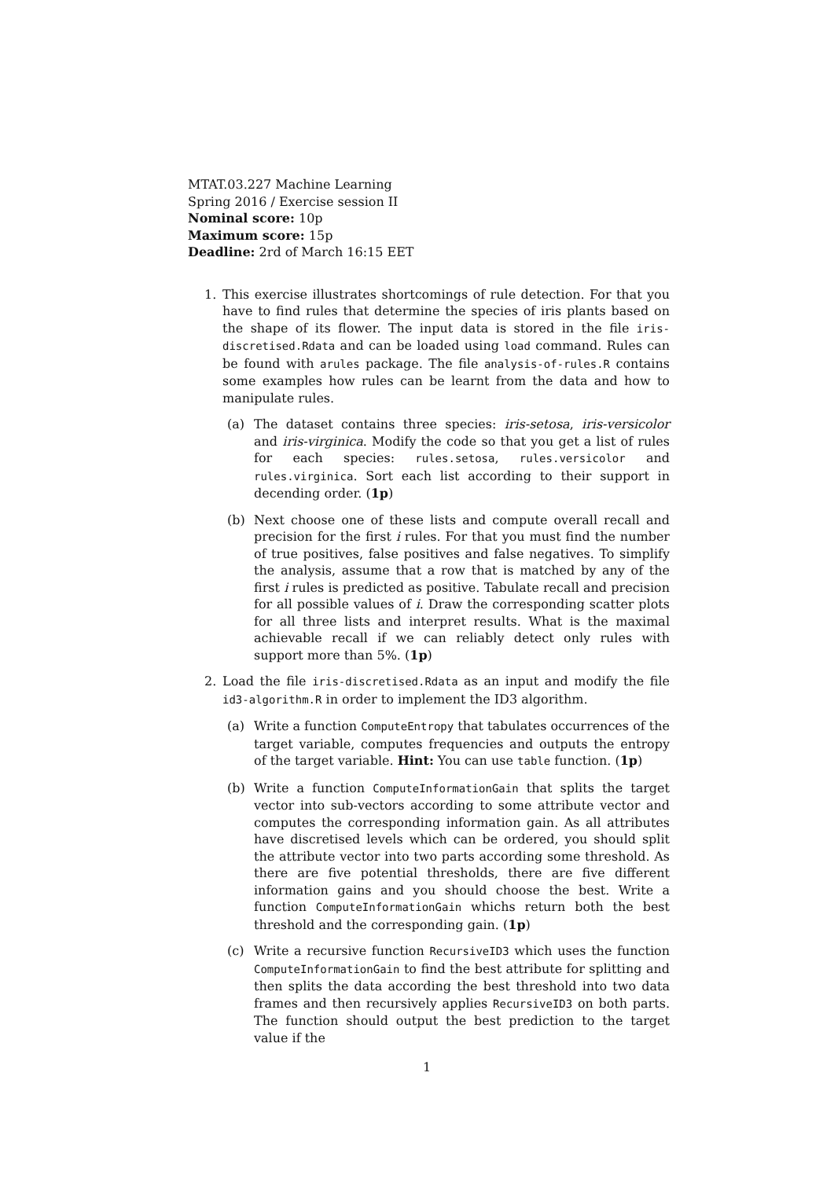MTAT.03.227 Machine Learning
Spring 2016 / Exercise session II
Nominal score: 10p
Maximum score: 15p
Deadline: 2rd of March 16:15 EET
1. This exercise illustrates shortcomings of rule detection. For that you have to find rules that determine the species of iris plants based on the shape of its flower. The input data is stored in the file iris-discretised.Rdata and can be loaded using load command. Rules can be found with arules package. The file analysis-of-rules.R contains some examples how rules can be learnt from the data and how to manipulate rules.
(a) The dataset contains three species: iris-setosa, iris-versicolor and iris-virginica. Modify the code so that you get a list of rules for each species: rules.setosa, rules.versicolor and rules.virginica. Sort each list according to their support in decending order. (1p)
(b) Next choose one of these lists and compute overall recall and precision for the first i rules. For that you must find the number of true positives, false positives and false negatives. To simplify the analysis, assume that a row that is matched by any of the first i rules is predicted as positive. Tabulate recall and precision for all possible values of i. Draw the corresponding scatter plots for all three lists and interpret results. What is the maximal achievable recall if we can reliably detect only rules with support more than 5%. (1p)
2. Load the file iris-discretised.Rdata as an input and modify the file id3-algorithm.R in order to implement the ID3 algorithm.
(a) Write a function ComputeEntropy that tabulates occurrences of the target variable, computes frequencies and outputs the entropy of the target variable. Hint: You can use table function. (1p)
(b) Write a function ComputeInformationGain that splits the target vector into sub-vectors according to some attribute vector and computes the corresponding information gain. As all attributes have discretised levels which can be ordered, you should split the attribute vector into two parts according some threshold. As there are five potential thresholds, there are five different information gains and you should choose the best. Write a function ComputeInformationGain whichs return both the best threshold and the corresponding gain. (1p)
(c) Write a recursive function RecursiveID3 which uses the function ComputeInformationGain to find the best attribute for splitting and then splits the data according the best threshold into two data frames and then recursively applies RecursiveID3 on both parts. The function should output the best prediction to the target value if the
1